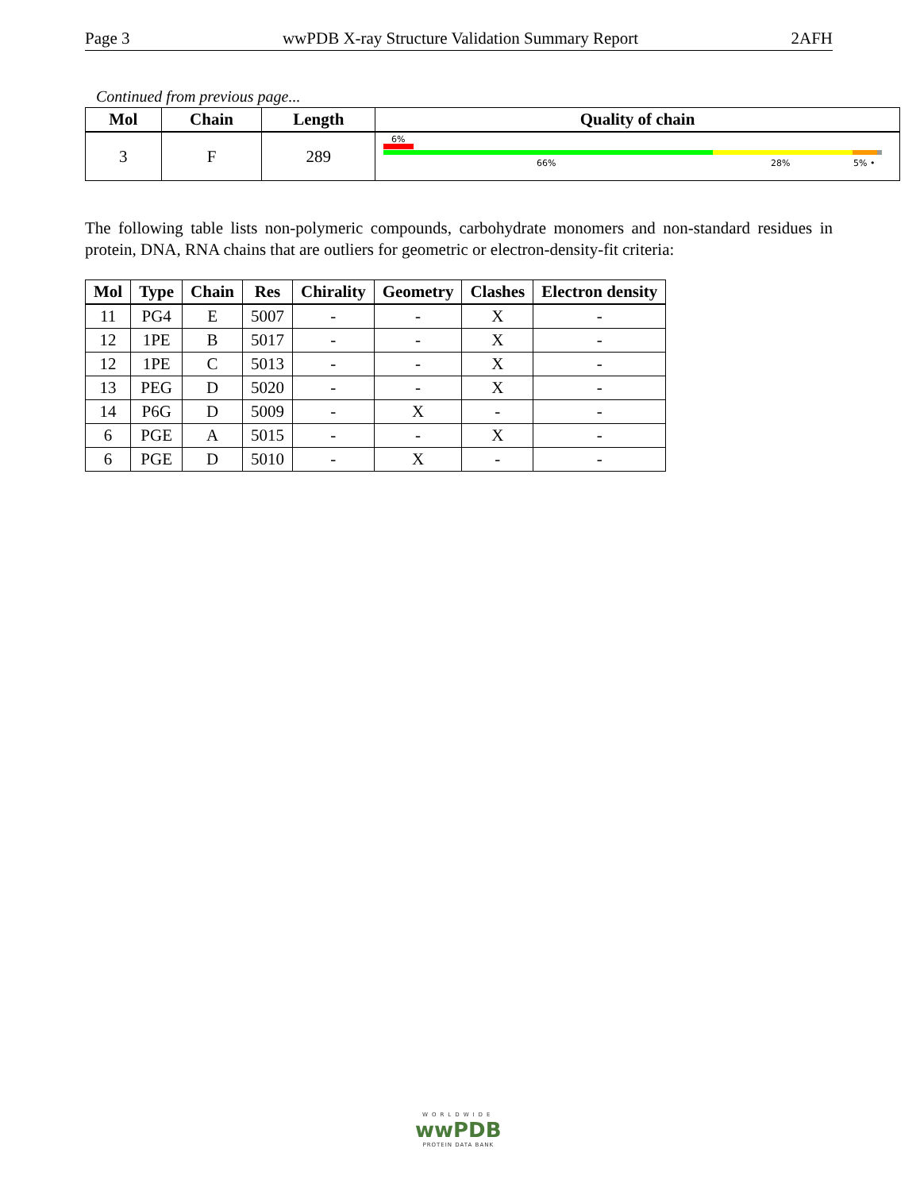Page 3 wwPDB X-ray Structure Validation Summary Report 2AFH
Continued from previous page...
| Mol | Chain | Length | Quality of chain |
| --- | --- | --- | --- |
| 3 | F | 289 | 6% 66% 28% 5% • |
The following table lists non-polymeric compounds, carbohydrate monomers and non-standard residues in protein, DNA, RNA chains that are outliers for geometric or electron-density-fit criteria:
| Mol | Type | Chain | Res | Chirality | Geometry | Clashes | Electron density |
| --- | --- | --- | --- | --- | --- | --- | --- |
| 11 | PG4 | E | 5007 | - | - | X | - |
| 12 | 1PE | B | 5017 | - | - | X | - |
| 12 | 1PE | C | 5013 | - | - | X | - |
| 13 | PEG | D | 5020 | - | - | X | - |
| 14 | P6G | D | 5009 | - | X | - | - |
| 6 | PGE | A | 5015 | - | - | X | - |
| 6 | PGE | D | 5010 | - | X | - | - |
WORLDWIDE
wwPDB
PROTEIN DATA BANK